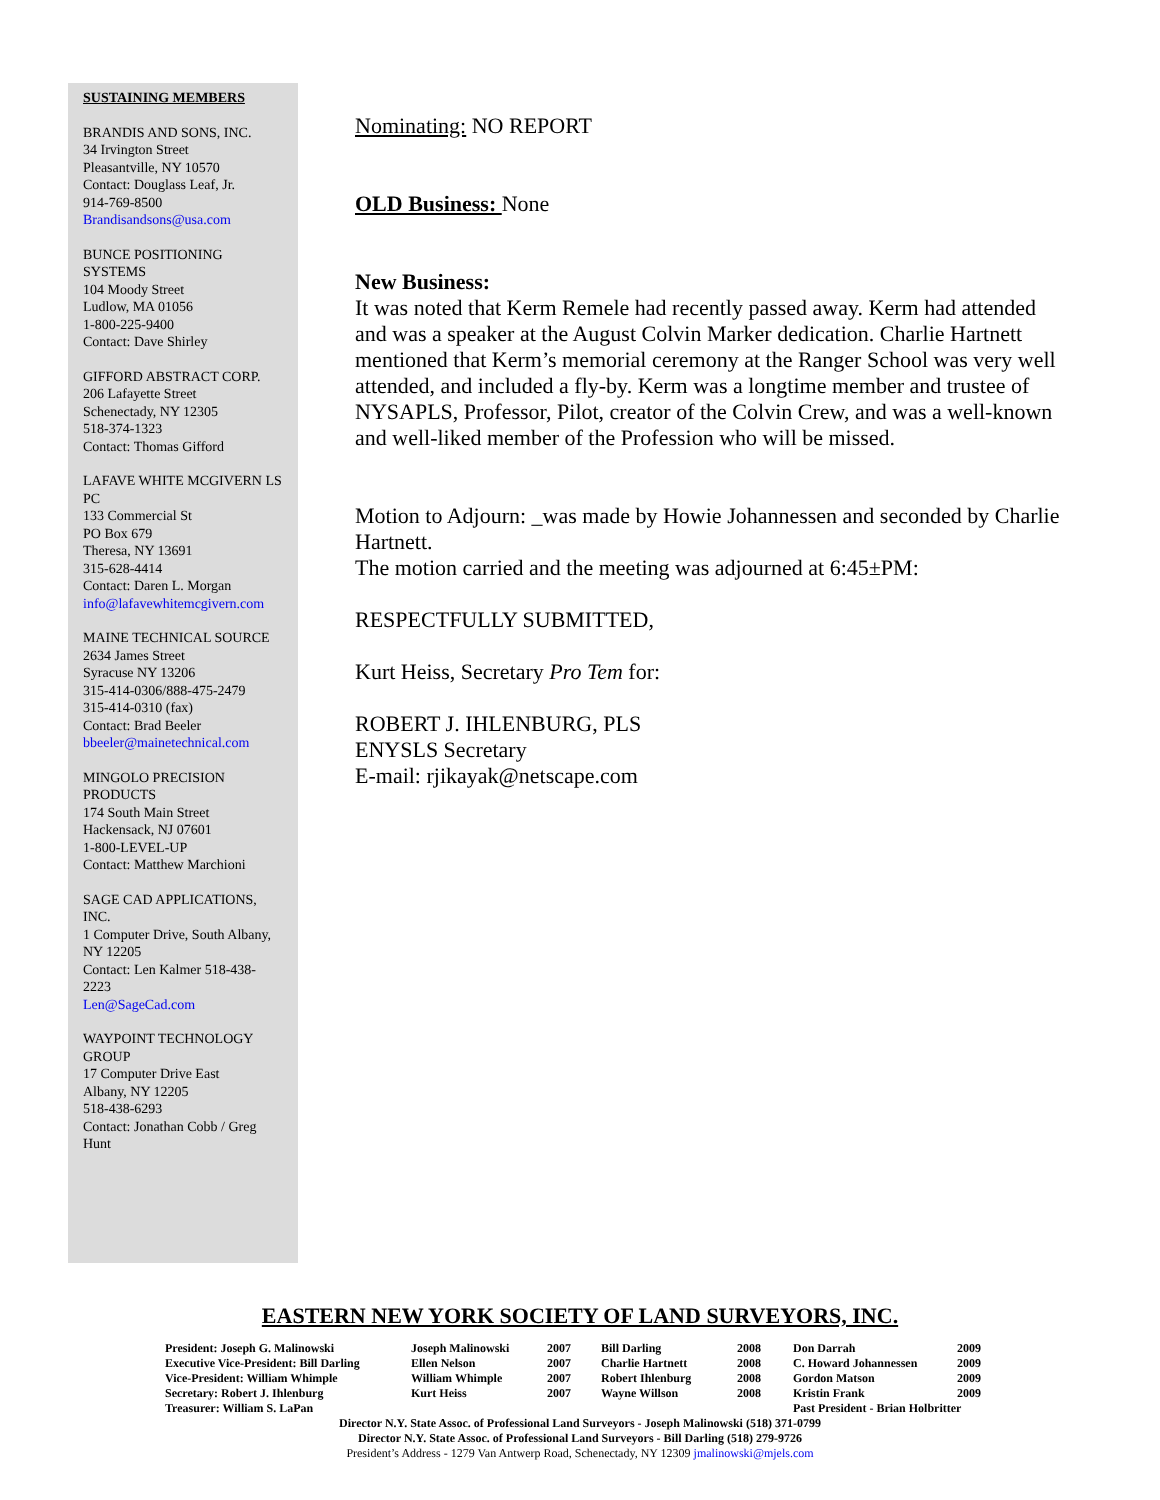SUSTAINING MEMBERS
BRANDIS AND SONS, INC.
34 Irvington Street
Pleasantville, NY 10570
Contact: Douglass Leaf, Jr.
914-769-8500
Brandisandsons@usa.com
BUNCE POSITIONING SYSTEMS
104 Moody Street
Ludlow, MA 01056
1-800-225-9400
Contact: Dave Shirley
GIFFORD ABSTRACT CORP.
206 Lafayette Street
Schenectady, NY 12305
518-374-1323
Contact: Thomas Gifford
LAFAVE WHITE MCGIVERN LS PC
133 Commercial St
PO Box 679
Theresa, NY 13691
315-628-4414
Contact: Daren L. Morgan
info@lafavewhitemcgivern.com
MAINE TECHNICAL SOURCE
2634 James Street
Syracuse NY 13206
315-414-0306/888-475-2479
315-414-0310 (fax)
Contact: Brad Beeler
bbeeler@mainetechnical.com
MINGOLO PRECISION PRODUCTS
174 South Main Street
Hackensack, NJ 07601
1-800-LEVEL-UP
Contact: Matthew Marchioni
SAGE CAD APPLICATIONS, INC.
1 Computer Drive, South Albany, NY 12205
Contact: Len Kalmer 518-438-2223
Len@SageCad.com
WAYPOINT TECHNOLOGY GROUP
17 Computer Drive East
Albany, NY 12205
518-438-6293
Contact: Jonathan Cobb / Greg Hunt
Nominating: NO REPORT
OLD Business: None
New Business:
It was noted that Kerm Remele had recently passed away. Kerm had attended and was a speaker at the August Colvin Marker dedication. Charlie Hartnett mentioned that Kerm’s memorial ceremony at the Ranger School was very well attended, and included a fly-by. Kerm was a longtime member and trustee of NYSAPLS, Professor, Pilot, creator of the Colvin Crew, and was a well-known and well-liked member of the Profession who will be missed.
Motion to Adjourn: _was made by Howie Johannessen and seconded by Charlie Hartnett.
The motion carried and the meeting was adjourned at 6:45±PM:
RESPECTFULLY SUBMITTED,
Kurt Heiss, Secretary Pro Tem for:
ROBERT J. IHLENBURG, PLS
ENYSLS Secretary
E-mail: rjikayak@netscape.com
EASTERN NEW YORK SOCIETY OF LAND SURVEYORS, INC.
| President: Joseph G. Malinowski | Joseph Malinowski | 2007 | Bill Darling | 2008 | Don Darrah | 2009 |
| Executive Vice-President: Bill Darling | Ellen Nelson | 2007 | Charlie Hartnett | 2008 | C. Howard Johannessen | 2009 |
| Vice-President: William Whimple | William Whimple | 2007 | Robert Ihlenburg | 2008 | Gordon Matson | 2009 |
| Secretary: Robert J. Ihlenburg | Kurt Heiss | 2007 | Wayne Willson | 2008 | Kristin Frank | 2009 |
| Treasurer: William S. LaPan | | | | | Past President - Brian Holbritter | |
Director N.Y. State Assoc. of Professional Land Surveyors - Joseph Malinowski (518) 371-0799
Director N.Y. State Assoc. of Professional Land Surveyors - Bill Darling (518) 279-9726
President’s Address - 1279 Van Antwerp Road, Schenectady, NY 12309 jmalinowski@mjels.com